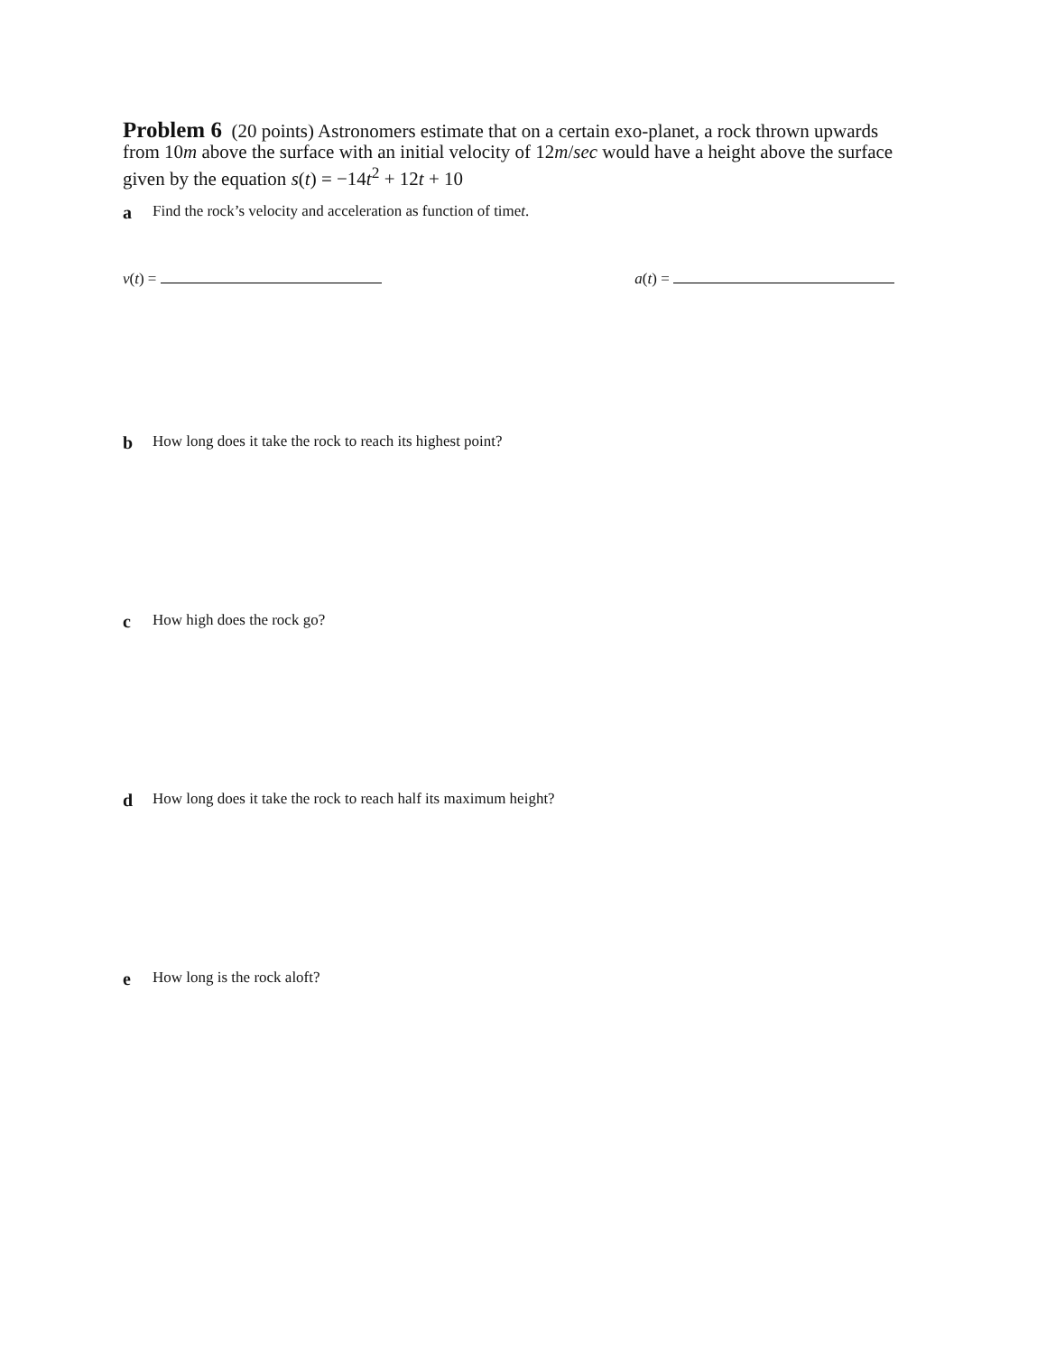Problem 6 (20 points) Astronomers estimate that on a certain exo-planet, a rock thrown upwards from 10m above the surface with an initial velocity of 12m/sec would have a height above the surface given by the equation s(t) = −14t<sup>2</sup> + 12t + 10
a Find the rock’s velocity and acceleration as function of time t.
v(t) = a(t) =
b How long does it take the rock to reach its highest point?
c How high does the rock go?
d How long does it take the rock to reach half its maximum height?
e How long is the rock aloft?